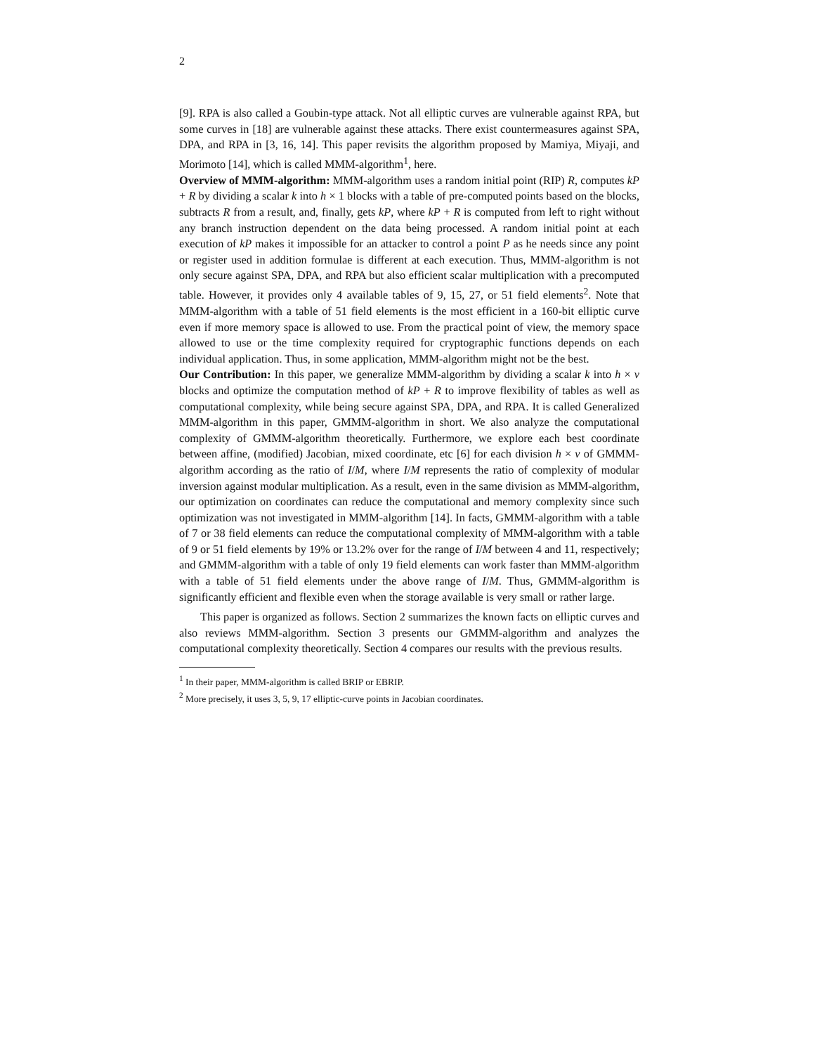2
[9]. RPA is also called a Goubin-type attack. Not all elliptic curves are vulnerable against RPA, but some curves in [18] are vulnerable against these attacks. There exist countermeasures against SPA, DPA, and RPA in [3, 16, 14]. This paper revisits the algorithm proposed by Mamiya, Miyaji, and Morimoto [14], which is called MMM-algorithm<sup>1</sup>, here.
Overview of MMM-algorithm: MMM-algorithm uses a random initial point (RIP) R, computes kP + R by dividing a scalar k into h × 1 blocks with a table of pre-computed points based on the blocks, subtracts R from a result, and, finally, gets kP, where kP + R is computed from left to right without any branch instruction dependent on the data being processed. A random initial point at each execution of kP makes it impossible for an attacker to control a point P as he needs since any point or register used in addition formulae is different at each execution. Thus, MMM-algorithm is not only secure against SPA, DPA, and RPA but also efficient scalar multiplication with a precomputed table. However, it provides only 4 available tables of 9, 15, 27, or 51 field elements<sup>2</sup>. Note that MMM-algorithm with a table of 51 field elements is the most efficient in a 160-bit elliptic curve even if more memory space is allowed to use. From the practical point of view, the memory space allowed to use or the time complexity required for cryptographic functions depends on each individual application. Thus, in some application, MMM-algorithm might not be the best.
Our Contribution: In this paper, we generalize MMM-algorithm by dividing a scalar k into h × v blocks and optimize the computation method of kP + R to improve flexibility of tables as well as computational complexity, while being secure against SPA, DPA, and RPA. It is called Generalized MMM-algorithm in this paper, GMMM-algorithm in short. We also analyze the computational complexity of GMMM-algorithm theoretically. Furthermore, we explore each best coordinate between affine, (modified) Jacobian, mixed coordinate, etc [6] for each division h × v of GMMM-algorithm according as the ratio of I/M, where I/M represents the ratio of complexity of modular inversion against modular multiplication. As a result, even in the same division as MMM-algorithm, our optimization on coordinates can reduce the computational and memory complexity since such optimization was not investigated in MMM-algorithm [14]. In facts, GMMM-algorithm with a table of 7 or 38 field elements can reduce the computational complexity of MMM-algorithm with a table of 9 or 51 field elements by 19% or 13.2% over for the range of I/M between 4 and 11, respectively; and GMMM-algorithm with a table of only 19 field elements can work faster than MMM-algorithm with a table of 51 field elements under the above range of I/M. Thus, GMMM-algorithm is significantly efficient and flexible even when the storage available is very small or rather large.
This paper is organized as follows. Section 2 summarizes the known facts on elliptic curves and also reviews MMM-algorithm. Section 3 presents our GMMM-algorithm and analyzes the computational complexity theoretically. Section 4 compares our results with the previous results.
<sup>1</sup> In their paper, MMM-algorithm is called BRIP or EBRIP.
<sup>2</sup> More precisely, it uses 3, 5, 9, 17 elliptic-curve points in Jacobian coordinates.